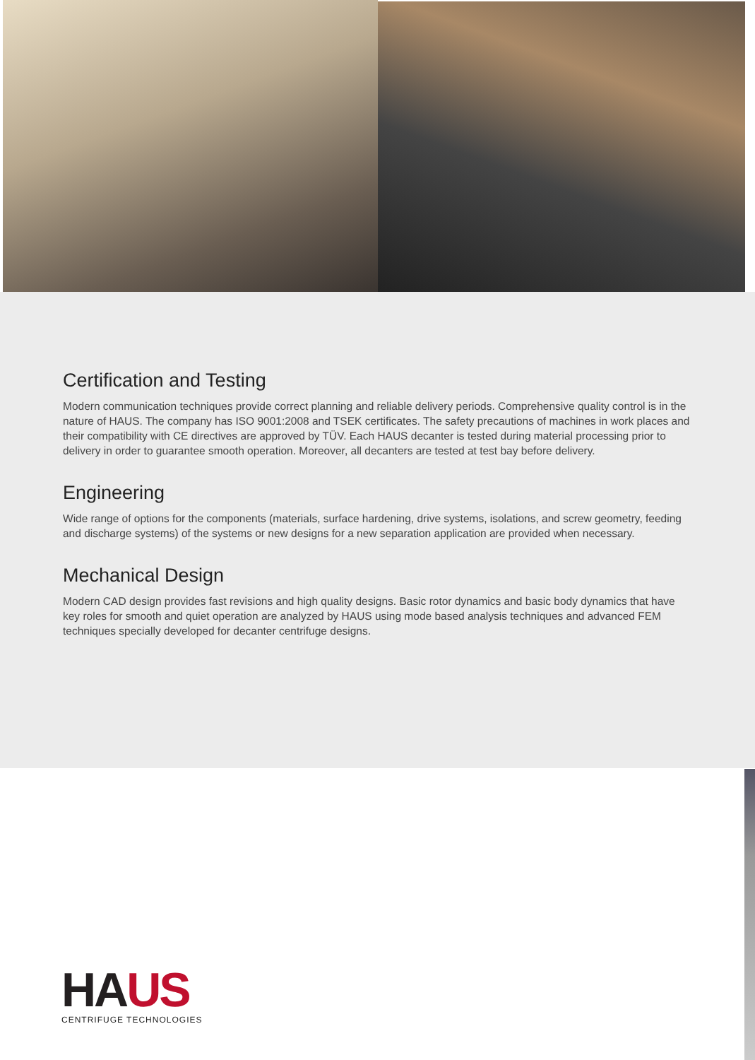Certification and Testing
Modern communication techniques provide correct planning and reliable delivery periods. Comprehensive quality control is in the nature of HAUS. The company has ISO 9001:2008 and TSEK certificates. The safety precautions of machines in work places and their compatibility with CE directives are approved by TÜV. Each HAUS decanter is tested during material processing prior to delivery in order to guarantee smooth operation. Moreover, all decanters are tested at test bay before delivery.
Engineering
Wide range of options for the components (materials, surface hardening, drive systems, isolations, and screw geometry, feeding and discharge systems) of the systems or new designs for a new separation application are provided when necessary.
Mechanical Design
Modern CAD design provides fast revisions and high quality designs. Basic rotor dynamics and basic body dynamics that have key roles for smooth and quiet operation are analyzed by HAUS using mode based analysis techniques and advanced FEM techniques specially developed for decanter centrifuge designs.
HA US
CENTRIFUGE TECHNOLOGIES